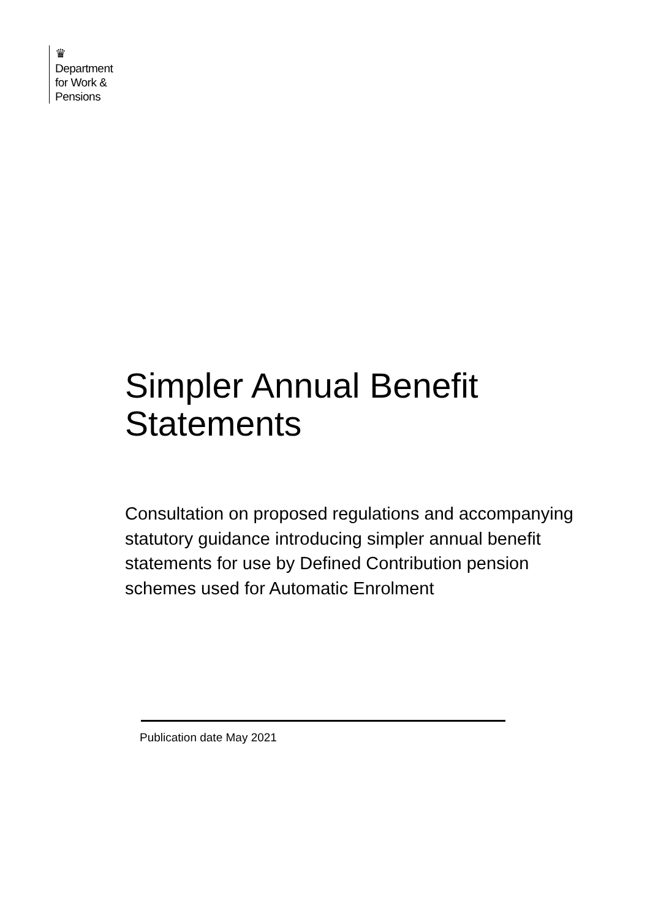♛
Department
for Work &
Pensions
Simpler Annual Benefit Statements
Consultation on proposed regulations and accompanying statutory guidance introducing simpler annual benefit statements for use by Defined Contribution pension schemes used for Automatic Enrolment
Publication date May 2021